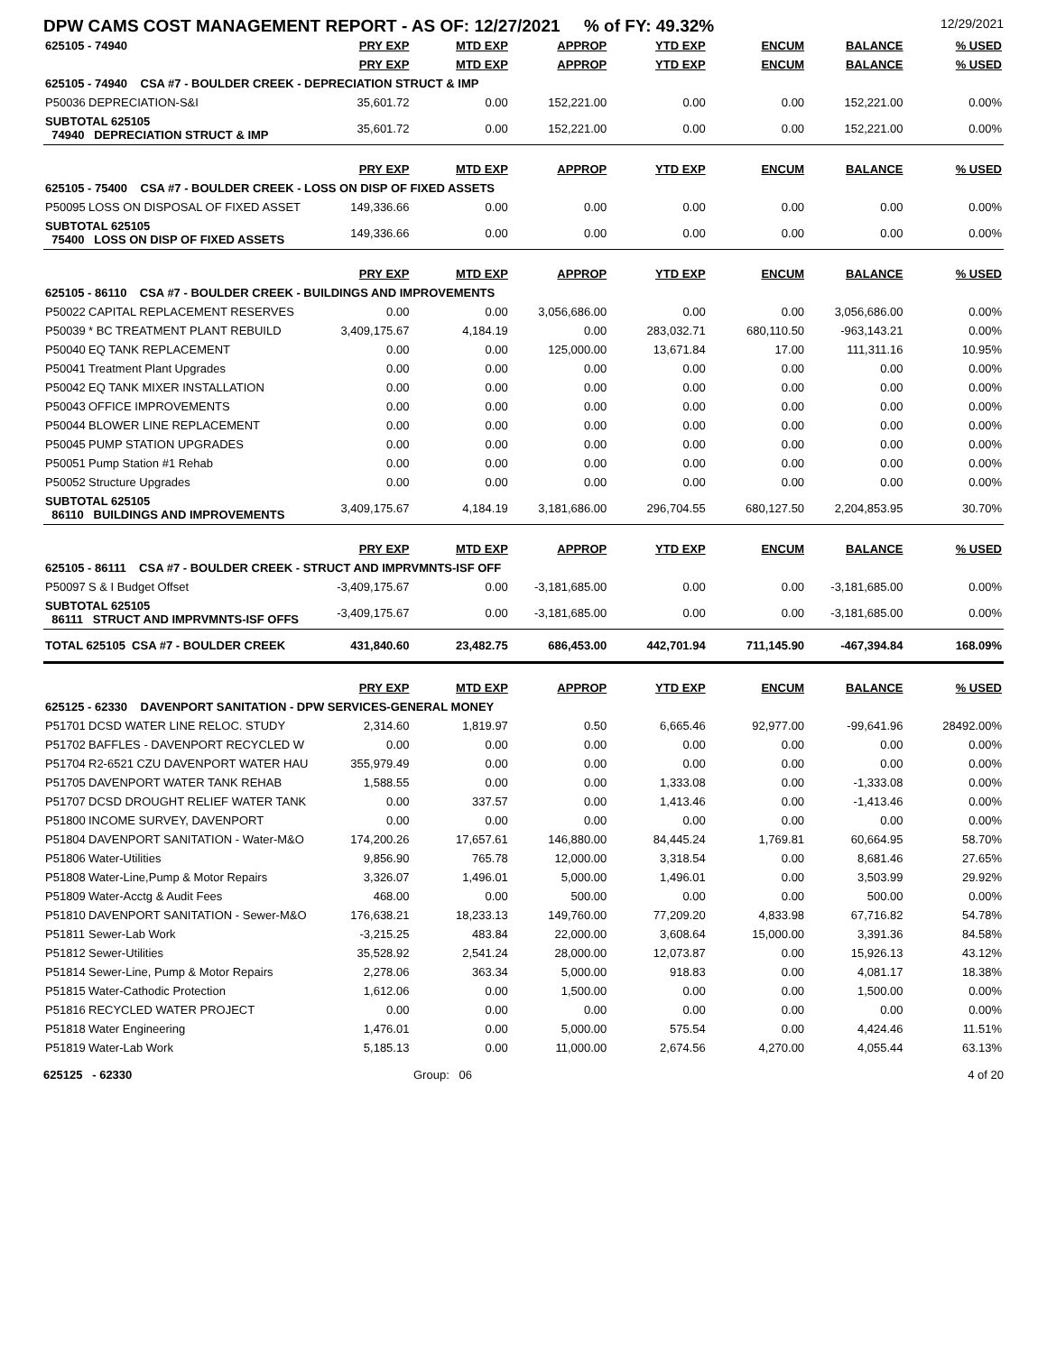DPW CAMS COST MANAGEMENT REPORT - AS OF: 12/27/2021 % of FY: 49.32% 12/29/2021
| 625105 - 74940 | | PRY EXP | MTD EXP | APPROP | YTD EXP | ENCUM | BALANCE | % USED |
| | | PRY EXP | MTD EXP | APPROP | YTD EXP | ENCUM | BALANCE | % USED |
| 625105 - 74940 CSA #7 - BOULDER CREEK - DEPRECIATION STRUCT & IMP | | | | | | | | |
| P50036 | DEPRECIATION-S&I | 35,601.72 | 0.00 | 152,221.00 | 0.00 | 0.00 | 152,221.00 | 0.00% |
| SUBTOTAL 625105 74940 DEPRECIATION STRUCT & IMP | | 35,601.72 | 0.00 | 152,221.00 | 0.00 | 0.00 | 152,221.00 | 0.00% |
| | | PRY EXP | MTD EXP | APPROP | YTD EXP | ENCUM | BALANCE | % USED |
| 625105 - 75400 CSA #7 - BOULDER CREEK - LOSS ON DISP OF FIXED ASSETS | | | | | | | | |
| P50095 | LOSS ON DISPOSAL OF FIXED ASSET | 149,336.66 | 0.00 | 0.00 | 0.00 | 0.00 | 0.00 | 0.00% |
| SUBTOTAL 625105 75400 LOSS ON DISP OF FIXED ASSETS | | 149,336.66 | 0.00 | 0.00 | 0.00 | 0.00 | 0.00 | 0.00% |
| | | PRY EXP | MTD EXP | APPROP | YTD EXP | ENCUM | BALANCE | % USED |
| 625105 - 86110 CSA #7 - BOULDER CREEK - BUILDINGS AND IMPROVEMENTS | | | | | | | | |
| P50022 | CAPITAL REPLACEMENT RESERVES | 0.00 | 0.00 | 3,056,686.00 | 0.00 | 0.00 | 3,056,686.00 | 0.00% |
| P50039 | * BC TREATMENT PLANT REBUILD | 3,409,175.67 | 4,184.19 | 0.00 | 283,032.71 | 680,110.50 | -963,143.21 | 0.00% |
| P50040 | EQ TANK REPLACEMENT | 0.00 | 0.00 | 125,000.00 | 13,671.84 | 17.00 | 111,311.16 | 10.95% |
| P50041 | Treatment Plant Upgrades | 0.00 | 0.00 | 0.00 | 0.00 | 0.00 | 0.00 | 0.00% |
| P50042 | EQ TANK MIXER INSTALLATION | 0.00 | 0.00 | 0.00 | 0.00 | 0.00 | 0.00 | 0.00% |
| P50043 | OFFICE IMPROVEMENTS | 0.00 | 0.00 | 0.00 | 0.00 | 0.00 | 0.00 | 0.00% |
| P50044 | BLOWER LINE REPLACEMENT | 0.00 | 0.00 | 0.00 | 0.00 | 0.00 | 0.00 | 0.00% |
| P50045 | PUMP STATION UPGRADES | 0.00 | 0.00 | 0.00 | 0.00 | 0.00 | 0.00 | 0.00% |
| P50051 | Pump Station #1 Rehab | 0.00 | 0.00 | 0.00 | 0.00 | 0.00 | 0.00 | 0.00% |
| P50052 | Structure Upgrades | 0.00 | 0.00 | 0.00 | 0.00 | 0.00 | 0.00 | 0.00% |
| SUBTOTAL 625105 86110 BUILDINGS AND IMPROVEMENTS | | 3,409,175.67 | 4,184.19 | 3,181,686.00 | 296,704.55 | 680,127.50 | 2,204,853.95 | 30.70% |
| | | PRY EXP | MTD EXP | APPROP | YTD EXP | ENCUM | BALANCE | % USED |
| 625105 - 86111 CSA #7 - BOULDER CREEK - STRUCT AND IMPRVMNTS-ISF OFF | | | | | | | | |
| P50097 | S & I Budget Offset | -3,409,175.67 | 0.00 | -3,181,685.00 | 0.00 | 0.00 | -3,181,685.00 | 0.00% |
| SUBTOTAL 625105 86111 STRUCT AND IMPRVMNTS-ISF OFFS | | -3,409,175.67 | 0.00 | -3,181,685.00 | 0.00 | 0.00 | -3,181,685.00 | 0.00% |
| TOTAL 625105 CSA #7 - BOULDER CREEK | | 431,840.60 | 23,482.75 | 686,453.00 | 442,701.94 | 711,145.90 | -467,394.84 | 168.09% |
| | | PRY EXP | MTD EXP | APPROP | YTD EXP | ENCUM | BALANCE | % USED |
| 625125 - 62330 DAVENPORT SANITATION - DPW SERVICES-GENERAL MONEY | | | | | | | | |
| P51701 | DCSD WATER LINE RELOC. STUDY | 2,314.60 | 1,819.97 | 0.50 | 6,665.46 | 92,977.00 | -99,641.96 | 28492.00% |
| P51702 | BAFFLES - DAVENPORT RECYCLED W | 0.00 | 0.00 | 0.00 | 0.00 | 0.00 | 0.00 | 0.00% |
| P51704 | R2-6521 CZU DAVENPORT WATER HAU | 355,979.49 | 0.00 | 0.00 | 0.00 | 0.00 | 0.00 | 0.00% |
| P51705 | DAVENPORT WATER TANK REHAB | 1,588.55 | 0.00 | 0.00 | 1,333.08 | 0.00 | -1,333.08 | 0.00% |
| P51707 | DCSD DROUGHT RELIEF WATER TANK | 0.00 | 337.57 | 0.00 | 1,413.46 | 0.00 | -1,413.46 | 0.00% |
| P51800 | INCOME SURVEY, DAVENPORT | 0.00 | 0.00 | 0.00 | 0.00 | 0.00 | 0.00 | 0.00% |
| P51804 | DAVENPORT SANITATION - Water-M&O | 174,200.26 | 17,657.61 | 146,880.00 | 84,445.24 | 1,769.81 | 60,664.95 | 58.70% |
| P51806 | Water-Utilities | 9,856.90 | 765.78 | 12,000.00 | 3,318.54 | 0.00 | 8,681.46 | 27.65% |
| P51808 | Water-Line,Pump & Motor Repairs | 3,326.07 | 1,496.01 | 5,000.00 | 1,496.01 | 0.00 | 3,503.99 | 29.92% |
| P51809 | Water-Acctg & Audit Fees | 468.00 | 0.00 | 500.00 | 0.00 | 0.00 | 500.00 | 0.00% |
| P51810 | DAVENPORT SANITATION - Sewer-M&O | 176,638.21 | 18,233.13 | 149,760.00 | 77,209.20 | 4,833.98 | 67,716.82 | 54.78% |
| P51811 | Sewer-Lab Work | -3,215.25 | 483.84 | 22,000.00 | 3,608.64 | 15,000.00 | 3,391.36 | 84.58% |
| P51812 | Sewer-Utilities | 35,528.92 | 2,541.24 | 28,000.00 | 12,073.87 | 0.00 | 15,926.13 | 43.12% |
| P51814 | Sewer-Line, Pump & Motor Repairs | 2,278.06 | 363.34 | 5,000.00 | 918.83 | 0.00 | 4,081.17 | 18.38% |
| P51815 | Water-Cathodic Protection | 1,612.06 | 0.00 | 1,500.00 | 0.00 | 0.00 | 1,500.00 | 0.00% |
| P51816 | RECYCLED WATER PROJECT | 0.00 | 0.00 | 0.00 | 0.00 | 0.00 | 0.00 | 0.00% |
| P51818 | Water Engineering | 1,476.01 | 0.00 | 5,000.00 | 575.54 | 0.00 | 4,424.46 | 11.51% |
| P51819 | Water-Lab Work | 5,185.13 | 0.00 | 11,000.00 | 2,674.56 | 4,270.00 | 4,055.44 | 63.13% |
625125 - 62330 Group: 06 4 of 20